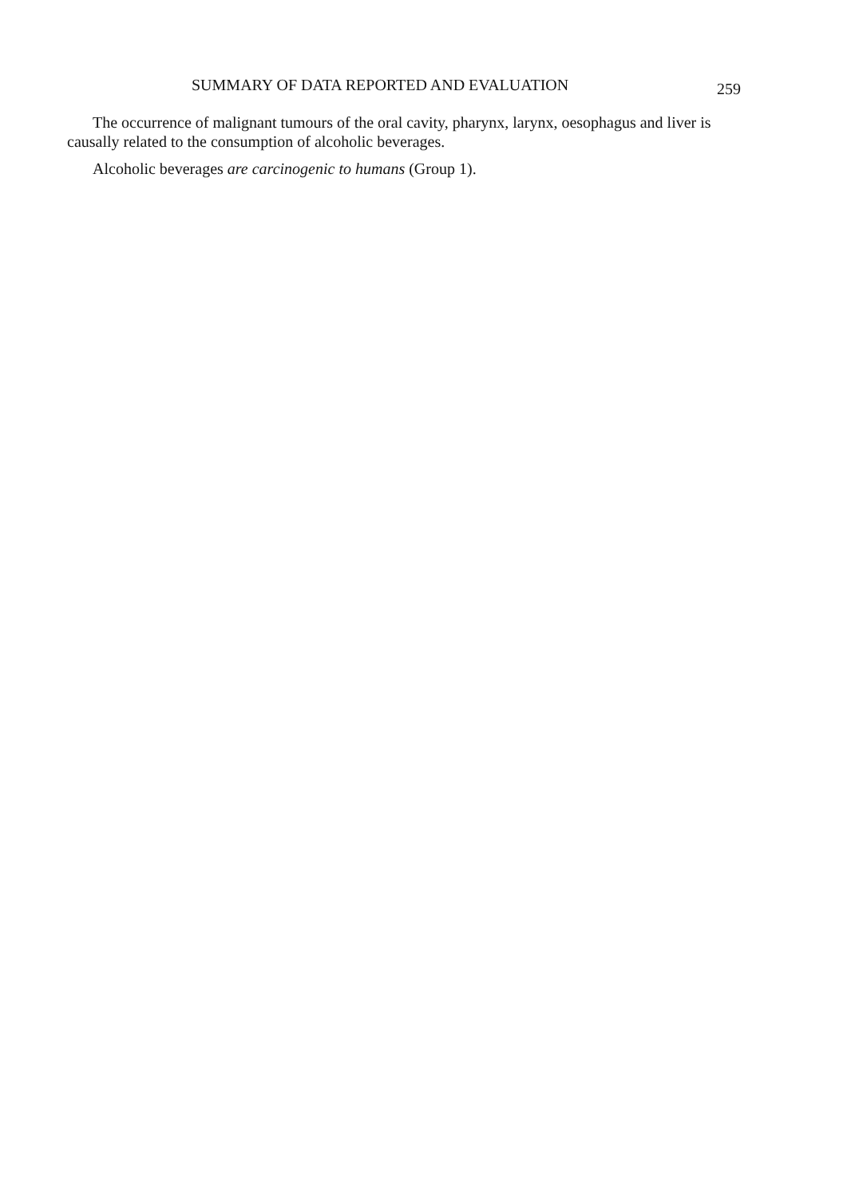SUMMARY OF DATA REPORTED AND EVALUATION 259
The occurrence of malignant tumours of the oral cavity, pharynx, larynx, oesophagus and liver is causally related to the consumption of alcoholic beverages.
Alcoholic beverages are carcinogenic to humans (Group 1).